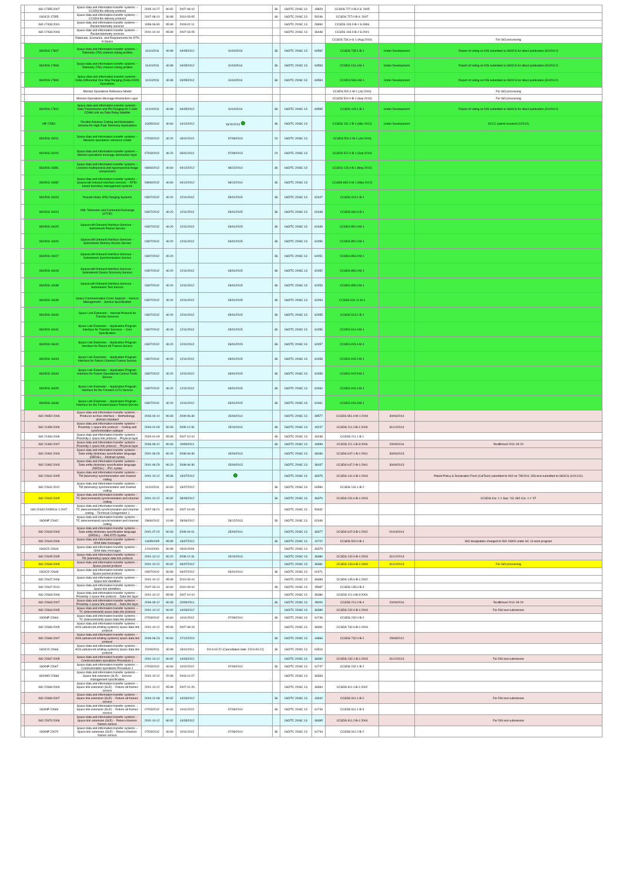| | ISO 17355:2007 | Space data and information transfer systems -- CCSDS file delivery protocol | 2005-10-27 | 90.92 | 2007-08-10 | | 36 | ISO/TC 20/SC 13 | 43829 | CCSDS 727.0-B-3 S: 2005 | | |
| | ISO/CD 17355 | Space data and information transfer systems -- CCSDS file delivery protocol | 2007-08-10 | 30.98 | 2010-03-05 | | 48 | ISO/TC 20/SC 13 | 50246 | CCSDS 727.0-B-4: 2007 | | |
| | ISO 17433:2001 | Space data and information transfer systems -- Packet telemetry services | 1999-06-30 | 95.99 | 2003-02-11 | | | ISO/TC 20/SC 13 | 28460 | CCSDS 103.0-B-1 S:1996 | | |
| | ISO 17433:2003 | Space data and information transfer systems -- Packet telemetry services | 2001-10-19 | 95.99 | 2007-03-05 | | | ISO/TC 20/SC 13 | 36448 | CCSDS 103.0-B-2 S:2001 | | |
| | | Rationale, Scenarios, and Requirements for DTN in Space | | | | | | | | CCSDS 734.0-G-1 (Aug 2010) | | For ISO processing |
| | ISO/DIS 17807 | Space data and information transfer systems -- Telemetry (TM) channel coding profiles | 11/10/2011 | 40.99 | 04/05/2012 | 11/04/2014 | 36 | ISO/TC 20/SC 13 | 60592 | CCSDS 735.1-B-1 | Under Development | Report of voting on DIS submitted to ISO/CS for direct publication (5/4/2012) |
| | ISO/DIS 17808 | Space data and information transfer systems -- Telemetry (TM) channel coding profiles | 11/10/2011 | 40.99 | 04/05/2012 | 11/04/2014 | 36 | ISO/TC 20/SC 13 | 60593 | CCSDS 131.4-M-1 | Under Development | Report of voting on DIS submitted to ISO/CS for direct publication (5/4/2012) |
| | ISO/DIS 17809 | Space data and information transfer systems - Delta-Differential One Way Ranging (Delta-DOR) Operations | 11/10/2011 | 40.99 | 04/05/2012 | 11/04/2014 | 36 | ISO/TC 20/SC 13 | 60594 | CCSDS 506.0-M-1 | Under Development | Report of voting on DIS submitted to ISO/CS for direct publication (5/4/2012) |
| | | Mission Operations Reference Model | | | | | | | | CCSDS 520.1-M-1 (Jul 2010) | | For ISO processing |
| | | Mission Operations Message Abstraction Layer | | | | | | | | CCSDS 520.0-B-1 (Sep 2010) | | For ISO processing |
| | ISO/DIS 17810 | Space data and information transfer systems - Data Transmission and PN Ranging for 2 GHz CDMA Link via Data Relay Satellite | 11/10/2011 | 40.99 | 04/05/2012 | 11/04/2014 | 36 | ISO/TC 20/SC 13 | 60595 | CCSDS 415.1-B-1 | Under Development | Report of voting on DIS submitted to ISO/CS for direct publication (5/4/2012) |
| | NP 17854 | Flexible Advance Coding and Modulation Scheme for High Rate Telemetry Applications | 16/05/2012 | 40.60 | 14/12/2012 | 16/11/2014 | 36 | ISO/TC 20/SC 13 | | CCSDS 131.2-B-1 (Mar 2012) | Under Development | SCCC patent resolved (1/2012) |
| | ISO/DIS 18201 | Space data and information transfer systems -- Missions operations reference model | 07/03/2012 | 40.20 | 03/11/2012 | 07/09/2013 | 24 | ISO/TC 20/SC 13 | | CCSDS 520.1-M-1 (Jul 2010) | | |
| | ISO/DIS 18202 | Space data and information transfer systems -- Mission operations message abstraction layer | 07/03/2012 | 40.20 | 03/11/2012 | 07/09/2013 | 24 | ISO/TC 20/SC 13 | | CCSDS 521.0-B-1 (Sep 2010) | | |
| | ISO/DIS 18381 | Space data and information transfer systems -- Lossless multispectral and hyperspectral image compression | 08/06/2012 | 40.60 | 04/12/2012 | 08/12/2014 | 36 | ISO/TC 20/SC 13 | | CCSDS 123.0-B-1 (May 2012) | | |
| | ISO/DIS 18382 | Space data and information transfer systems -- Spacecraft onboard interface services -- RFID-based inventory management systems | 08/06/2012 | 40.60 | 04/12/2012 | 08/12/2014 | 36 | ISO/TC 20/SC 13 | | CCSDS 882.0-M-1 (May 2012) | | |
| | ISO/DIS 18423 | Pseudo-Noise (PN) Ranging Systems | 03/07/2012 | 40.20 | 12/11/2012 | 03/01/2015 | 36 | ISO/TC 20/SC 13 | 62447 | CCSDS 414.1-B-1 | | |
| | ISO/DIS 18424 | XML Telemetric and Command Exchange (XTCE) | 03/07/2012 | 40.20 | 12/11/2012 | 03/01/2015 | 36 | ISO/TC 20/SC 13 | 62448 | CCSDS 660.0-B-1 | | |
| | ISO/DIS 18425 | Spacecraft Onboard Interface Services -- Subnetwork Packet Service | 03/07/2012 | 40.20 | 12/11/2012 | 03/01/2015 | 36 | ISO/TC 20/SC 13 | 62449 | CCSDS 851.0-M-1 | | |
| | ISO/DIS 18426 | Spacecraft Onboard Interface Services -- Subnetwork Memory Access Service | 03/07/2012 | 40.20 | 12/11/2012 | 03/01/2015 | 36 | ISO/TC 20/SC 13 | 62450 | CCSDS 852.0-M-1 | | |
| | ISO/DIS 18427 | Spacecraft Onboard Interface Services -- Subnetwork Synchronization Service | 03/07/2012 | 40.20 | | | 36 | ISO/TC 20/SC 13 | 62451 | CCSDS 853.0-M-1 | | |
| | ISO/DIS 18428 | Spacecraft Onboard Interface Services -- Subnetwork Device Discovery Service | 03/07/2012 | 40.20 | 12/11/2012 | 03/01/2015 | 36 | ISO/TC 20/SC 13 | 62452 | CCSDS 854.0-M-1 | | |
| | ISO/DIS 18438 | Spacecraft Onboard Interface Services -- Subnetwork Test Service | 03/07/2012 | 40.20 | 12/11/2012 | 03/01/2015 | 36 | ISO/TC 20/SC 13 | 62453 | CCSDS 855.0-M-1 | | |
| | ISO/DIS 18439 | Space Communication Cross Support -- Service Management -- Service Specification | 03/07/2012 | 40.20 | 12/11/2012 | 03/01/2015 | 36 | ISO/TC 20/SC 13 | 62454 | CCSDS 910.11-M-1 | | |
| | ISO/DIS 18440 | Space Link Extension -- Internet Protocol for Transfer Services | 03/07/2012 | 40.20 | 12/11/2012 | 03/01/2015 | 36 | ISO/TC 20/SC 13 | 62455 | CCSDS 913.1-B-1 | | |
| | ISO/DIS 18441 | Space Link Extension -- Application Program Interface for Transfer Services -- Core Specification | 03/07/2012 | 40.20 | 12/11/2012 | 03/01/2015 | 36 | ISO/TC 20/SC 13 | 62456 | CCSDS 914.0-M-1 | | |
| | ISO/DIS 18442 | Space Link Extension -- Application Program Interface for Return All Frames Service | 03/07/2012 | 40.20 | 12/11/2012 | 03/01/2015 | 36 | ISO/TC 20/SC 13 | 62457 | CCSDS 915.1-M-1 | | |
| | ISO/DIS 18443 | Space Link Extension -- Application Program Interface for Return Channel Frames Service | 03/07/2012 | 40.20 | 12/11/2012 | 03/01/2015 | 36 | ISO/TC 20/SC 13 | 62458 | CCSDS 915.2-M-1 | | |
| | ISO/DIS 18444 | Space Link Extension -- Application Program Interface for Return Operational Control Fields Service | 03/07/2012 | 40.20 | 12/11/2012 | 03/01/2015 | 36 | ISO/TC 20/SC 13 | 62459 | CCSDS 915.5-M-1 | | |
| | ISO/DIS 18445 | Space Link Extension -- Application Program Interface for the Forward CLTU Service | 03/07/2012 | 40.20 | 12/11/2012 | 03/01/2015 | 36 | ISO/TC 20/SC 13 | 62460 | CCSDS 916.1-M-1 | | |
| | ISO/DIS 18446 | Space Link Extension -- Application Program Interface for the Forward Space Packet Service | 03/07/2012 | 40.20 | 12/11/2012 | 03/01/2015 | 36 | ISO/TC 20/SC 13 | 62461 | CCSDS 916.3-M-1 | | |
| | ISO 20652:2006 | Space data and information transfer systems -- Producer-archive interface -- Methodology abstract standard | 2003-04-10 | 90.93 | 2009-06-30 | 15/04/2014 | | ISO/TC 20/SC 13 | 39577 | CCSDS 651.0-M-1:2004 | 30/06/2014 | |
| | ISO 21459:2006 | Space data and information transfer systems -- Proximity-1 space link protocol -- Coding and synchronization sublayer | 2004-01-09 | 90.93 | 2009-12-31 | 15/10/2014 | 48 | ISO/TC 20/SC 13 | 40247 | CCSDS 211.2-B-1:2003 | 31/12/2014 | |
| | ISO 21460:2006 | Space data and information transfer systems -- Proximity-1 space link protocol -- Physical layer | 2004-01-09 | 95.99 | 2007-10-10 | | 48 | ISO/TC 20/SC 13 | 40248 | CCSDS 211.1-B-1 | | |
| | ISO 21460:2007 | Space data and information transfer systems -- Proximity-1 space link protocol -- Physical layer | 2006-09-12 | 90.93 | 20/09/2011 | | 36 | ISO/TC 20/SC 13 | 44999 | CCSDS 211.1-B-3:2006 | 20/09/2016 | Reaffirmed 2011-09-20 |
| | ISO 21961:2003 | Space data and information transfer systems -- Data entity dictionary specification language (DEDSL) -- Abstract syntax | 2001-06-29 | 90.20 | 2008-06-30 | 15/04/2013 | | ISO/TC 20/SC 13 | 36036 | CCSDS 647.1-B-1:2001 | 30/06/2013 | |
| | ISO 21962:2003 | Space data and information transfer systems -- Data entity dictionary specification language (DEDSL) -- PVL syntax | 2001-06-29 | 90.20 | 2008-06-30 | 15/04/2013 | | ISO/TC 20/SC 13 | 36037 | CCSDS 647.2-B-1:2001 | 30/06/2013 | |
| | ISO 22641:2005 | Space data and information transfer systems -- TM (telemetry) synchronization and channel coding | 2001-10-12 | 95.99 | 13/07/2012 | | | ISO/TC 20/SC 13 | 36375 | CCSDS 131.0-B-1:2003 | | Patent Policy & Declaration Form (CalTech) submitted to ISO on 7/8/2011; DIS text submitted to ISO/CS (10/11/11) |
| | ISO 22641:2012 | Space data and information transfer systems -- TM (telemetry) synchronization and channel coding | 11/10/2011 | 60.60 | 13/07/2012 | | 36 | ISO/TC 20/SC 13 | 60590 | CCSDS 131.1-B-2 | | |
| | ISO 22642:2005 | Space data and information transfer systems -- TC (telecommand) synchronization and channel coding | 2001-10-12 | 90.92 | 28/06/2012 | | 36 | ISO/TC 20/SC 13 | 36376 | CCSDS 231.0-B-1:2003 | | CCSDS Cor. 1 = Sep. '03; ISO Cor. 1 = '07 |
| | ISO 22642:2005/Cor 1:2007 | Space data and information transfer systems -- TC (telecommand) synchronization and channel coding -- Technical Corrigendum 1 | 2007-08-21 | 60.60 | 2007-10-03 | | | ISO/TC 20/SC 13 | 50342 | | | |
| | ISO/NP 22642 | Space data and information transfer systems -- TC (telecommand) synchronization and channel coding | 28/06/2012 | 10.99 | 28/06/2012 | 28/12/2013 | 36 | ISO/TC 20/SC 13 | 62446 | | | |
| | ISO 22643:2003 | Space data and information transfer systems -- Data entity dictionary specification language (DEDSL) -- XML/DTD Syntax | 2001-07-20 | 90.93 | 2009-04-01 | 15/04/2014 | | ISO/TC 20/SC 13 | 36377 | CCSDS 647.3-B-1:2002 | 01/04/2014 | |
| | ISO 22644:2006 | Space data and information transfer systems -- Orbit data messages | 19/05/2005 | 95.99 | 13/07/2012 | | 36 | ISO/TC 20/SC 13 | 42722 | CCSDS 502.0-B-1 | | ISO designation changed to ISO 26900 under SC 14 work program |
| | ISO/CD 22644 | Space data and information transfer systems -- Orbit data messages | 12/10/2001 | 30.98 | 03/11/2004 | | | ISO/TC 20/SC 13 | 36379 | | | |
| | ISO 22645:2005 | Space data and information transfer systems -- TM (telemetry) space data link protocol | 2001-10-12 | 90.20 | 2008-12-31 | 15/10/2013 | | ISO/TC 20/SC 13 | 36380 | CCSDS 132.0-B-1:2003 | 31/12/2013 | |
| | ISO 22646:2005 | Space data and information transfer systems -- Space packet protocol | 2001-10-12 | 90.92 | 03/07/2012 | | | ISO/TC 20/SC 13 | 36381 | CCSDS 133.0-B-1:2003 | 31/12/2013 | For ISO processing |
| | ISO/CD 22646 | Space data and information transfer systems -- Space packet protocol | 03/07/2012 | 30.99 | 03/07/2012 | 03/01/2014 | 36 | ISO/TC 20/SC 13 | 62471 | | | |
| | ISO 22647:2006 | Space data and information transfer systems -- Space link identifiers | 2001-10-12 | 95.99 | 2010-09-10 | | | ISO/TC 20/SC 13 | 36383 | CCSDS 135.0-B-1:2002 | | |
| | ISO 22647:2010 | Space data and information transfer systems -- Space link identifiers | 2007-03-14 | 60.60 | 2010-09-10 | | 48 | ISO/TC 20/SC 13 | 45987 | CCSDS 135.0-B-3 | | |
| | ISO 22663:2006 | Space data and information transfer systems -- Proximity-1 space link protocol -- Data link layer | 2001-10-12 | 95.99 | 2007-10-10 | | | ISO/TC 20/SC 13 | 36386 | CCSDS 211.0-B-3:2004 | | |
| | ISO 22663:2007 | Space data and information transfer systems -- Proximity-1 space link protocol -- Data link layer | 2006-09-12 | 90.93 | 20/09/2011 | | 36 | ISO/TC 20/SC 13 | 45000 | CCSDS 211.0-B-4 | 20/09/2016 | Reaffirmed 2011-09-20 |
| | ISO 22664:2005 | Space data and information transfer systems -- TC (telecommand) space data link protocol | 2001-10-12 | 90.92 | 14/03/2012 | | | ISO/TC 20/SC 13 | 36389 | CCSDS 232.0-B-1:2003 | | For DIS text submission |
| | ISO/NP 22664 | Space data and information transfer systems -- TC (telecommand) space data link protocol | 07/03/2012 | 40.60 | 10/11/2012 | 07/09/2014 | 36 | ISO/TC 20/SC 13 | 61746 | CCSDS 232.0-B-2 | | |
| | ISO 22666:2005 | Space data and information transfer systems -- AOS (advanced orbiting systems) space data link protocol | 2001-10-12 | 95.99 | 2007-08-15 | | | ISO/TC 20/SC 13 | 36391 | CCSDS 732.0-B-1:2003 | | |
| | ISO 22666:2007 | Space data and information transfer systems -- AOS (advanced orbiting systems) space data link protocol | 2006-06-23 | 90.60 | 17/12/2010 | | 36 | ISO/TC 20/SC 13 | 44866 | CCSDS 732.0-B-2 | 15/08/2012 | |
| | ISO/CD 22666 | Space data and information transfer systems -- AOS (advanced orbiting systems) space data link protocol | 22/09/2011 | 30.98 | 18/10/2011 | 2013-03-22 (Cancellation date: 2013-09-22) | 36 | ISO/TC 20/SC 13 | 60519 | | | |
| | ISO 22667:2005 | Space data and information transfer systems -- Communication operations Procedure-1 | 2001-10-12 | 90.92 | 14/03/2012 | | | ISO/TC 20/SC 13 | 36392 | CCSDS 232.1-B-1:2003 | 31/12/2013 | For DIS text submission |
| | ISO/NP 22667 | Space data and information transfer systems -- Communication operations Procedure-1 | 07/03/2012 | 40.60 | 10/11/2012 | 07/09/2014 | 36 | ISO/TC 20/SC 13 | 61747 | CCSDS 232.1-B-2 | | |
| | ISO/WD 22668 | Space data and information transfer systems -- Space link extension (SLE) -- Service management specification | 2001-10-12 | 20.98 | 2003-11-07 | | | ISO/TC 20/SC 13 | 36393 | | | |
| | ISO 22669:2003 | Space data and information transfer systems -- Space link extension (SLE) -- Return-all-frames service | 2001-10-12 | 95.99 | 2007-01-26 | | | ISO/TC 20/SC 13 | 36394 | CCSDS 911.1-B-1:2002 | | |
| | ISO 22669:2007 | Space data and information transfer systems -- Space link extension (SLE) -- Return-all-frames service | 2004-12-08 | 90.92 | 14/03/2012 | | 36 | ISO/TC 20/SC 13 | 43442 | CCSDS 911.1-B-2 | | For DIS text submission |
| | ISO/NP 22669 | Space data and information transfer systems -- Space link extension (SLE) -- Return-all-frames service | 07/03/2012 | 40.60 | 10/11/2012 | 07/09/2014 | 36 | ISO/TC 20/SC 13 | 61743 | CCSDS 911.1-B-3 | | |
| | ISO 22670:2006 | Space data and information transfer systems -- Space link extension (SLE) -- Return-channel-frames service | 2001-10-12 | 90.92 | 14/03/2012 | | | ISO/TC 20/SC 13 | 36395 | CCSDS 911.2-B-1:2004 | | For DIS text submission |
| | ISO/NP 22670 | Space data and information transfer systems -- Space link extension (SLE) -- Return-channel-frames service | 07/03/2012 | 40.60 | 10/11/2012 | 07/09/2014 | 36 | ISO/TC 20/SC 13 | 61744 | CCSDS 911.2-B-2 | | |